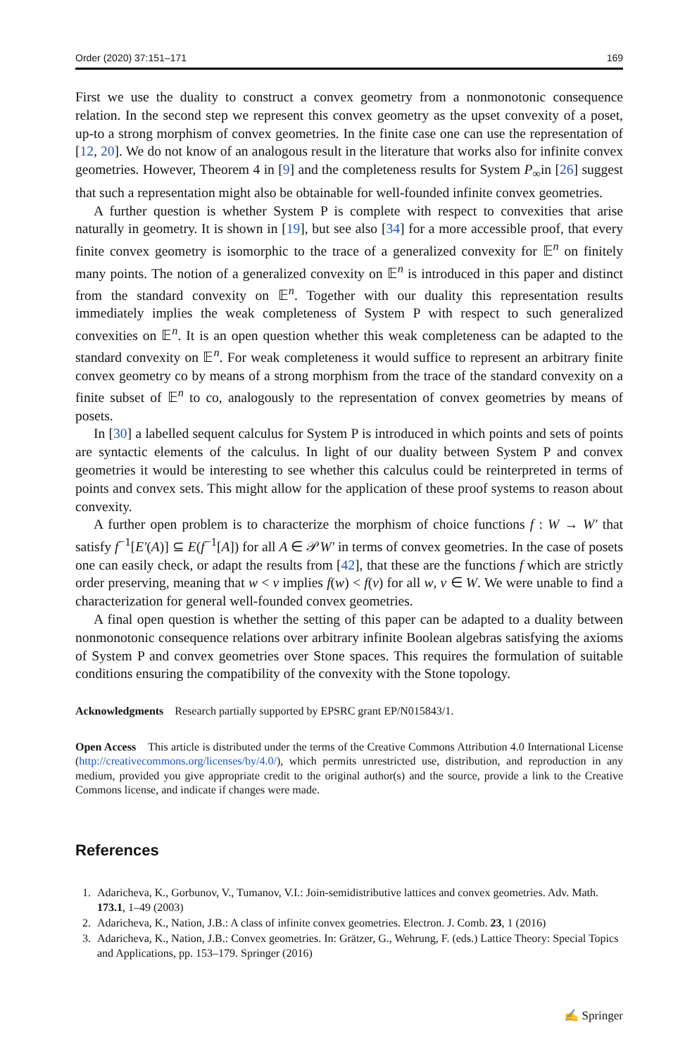Order (2020) 37:151–171 169
First we use the duality to construct a convex geometry from a nonmonotonic consequence relation. In the second step we represent this convex geometry as the upset convexity of a poset, up-to a strong morphism of convex geometries. In the finite case one can use the representation of [12, 20]. We do not know of an analogous result in the literature that works also for infinite convex geometries. However, Theorem 4 in [9] and the completeness results for System P<sub>∞</sub>in [26] suggest that such a representation might also be obtainable for well-founded infinite convex geometries.
A further question is whether System P is complete with respect to convexities that arise naturally in geometry. It is shown in [19], but see also [34] for a more accessible proof, that every finite convex geometry is isomorphic to the trace of a generalized convexity for 𝔼<sup>n</sup> on finitely many points. The notion of a generalized convexity on 𝔼<sup>n</sup> is introduced in this paper and distinct from the standard convexity on 𝔼<sup>n</sup>. Together with our duality this representation results immediately implies the weak completeness of System P with respect to such generalized convexities on 𝔼<sup>n</sup>. It is an open question whether this weak completeness can be adapted to the standard convexity on 𝔼<sup>n</sup>. For weak completeness it would suffice to represent an arbitrary finite convex geometry co by means of a strong morphism from the trace of the standard convexity on a finite subset of 𝔼<sup>n</sup> to co, analogously to the representation of convex geometries by means of posets.
In [30] a labelled sequent calculus for System P is introduced in which points and sets of points are syntactic elements of the calculus. In light of our duality between System P and convex geometries it would be interesting to see whether this calculus could be reinterpreted in terms of points and convex sets. This might allow for the application of these proof systems to reason about convexity.
A further open problem is to characterize the morphism of choice functions f : W → W′ that satisfy f<sup>−1</sup>[E′(A)] ⊆ E(f<sup>−1</sup>[A]) for all A ∈ 𝒫W′ in terms of convex geometries. In the case of posets one can easily check, or adapt the results from [42], that these are the functions f which are strictly order preserving, meaning that w < v implies f(w) < f(v) for all w, v ∈ W. We were unable to find a characterization for general well-founded convex geometries.
A final open question is whether the setting of this paper can be adapted to a duality between nonmonotonic consequence relations over arbitrary infinite Boolean algebras satisfying the axioms of System P and convex geometries over Stone spaces. This requires the formulation of suitable conditions ensuring the compatibility of the convexity with the Stone topology.
Acknowledgments Research partially supported by EPSRC grant EP/N015843/1.
Open Access This article is distributed under the terms of the Creative Commons Attribution 4.0 International License (http://creativecommons.org/licenses/by/4.0/), which permits unrestricted use, distribution, and reproduction in any medium, provided you give appropriate credit to the original author(s) and the source, provide a link to the Creative Commons license, and indicate if changes were made.
References
1. Adaricheva, K., Gorbunov, V., Tumanov, V.I.: Join-semidistributive lattices and convex geometries. Adv. Math. 173.1, 1–49 (2003)
2. Adaricheva, K., Nation, J.B.: A class of infinite convex geometries. Electron. J. Comb. 23, 1 (2016)
3. Adaricheva, K., Nation, J.B.: Convex geometries. In: Grätzer, G., Wehrung, F. (eds.) Lattice Theory: Special Topics and Applications, pp. 153–179. Springer (2016)
✍ Springer